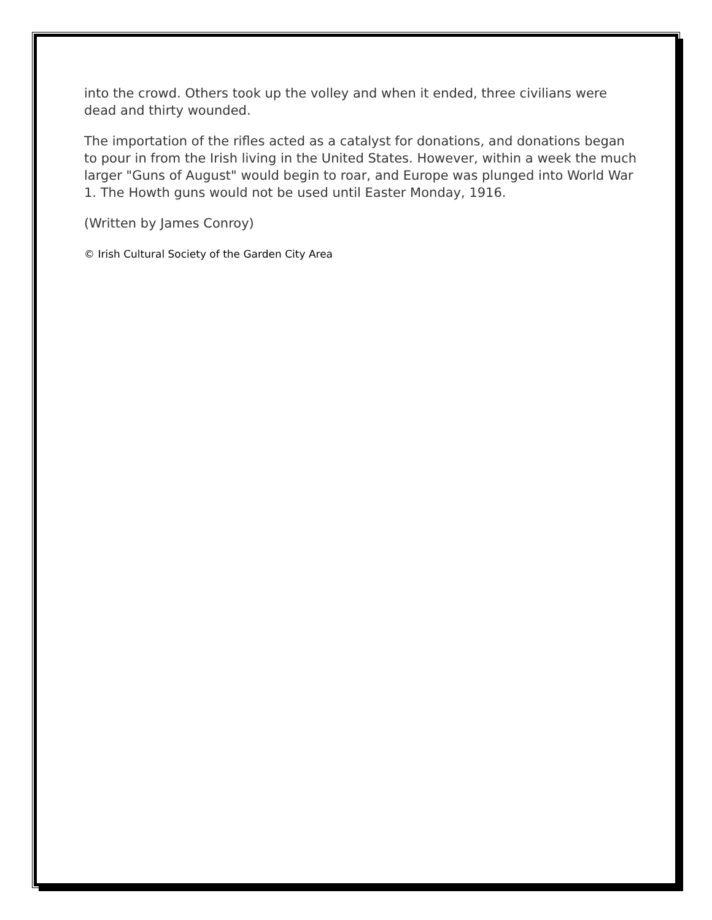into the crowd. Others took up the volley and when it ended, three civilians were dead and thirty wounded.
The importation of the rifles acted as a catalyst for donations, and donations began to pour in from the Irish living in the United States. However, within a week the much larger "Guns of August" would begin to roar, and Europe was plunged into World War 1. The Howth guns would not be used until Easter Monday, 1916.
(Written by James Conroy)
© Irish Cultural Society of the Garden City Area